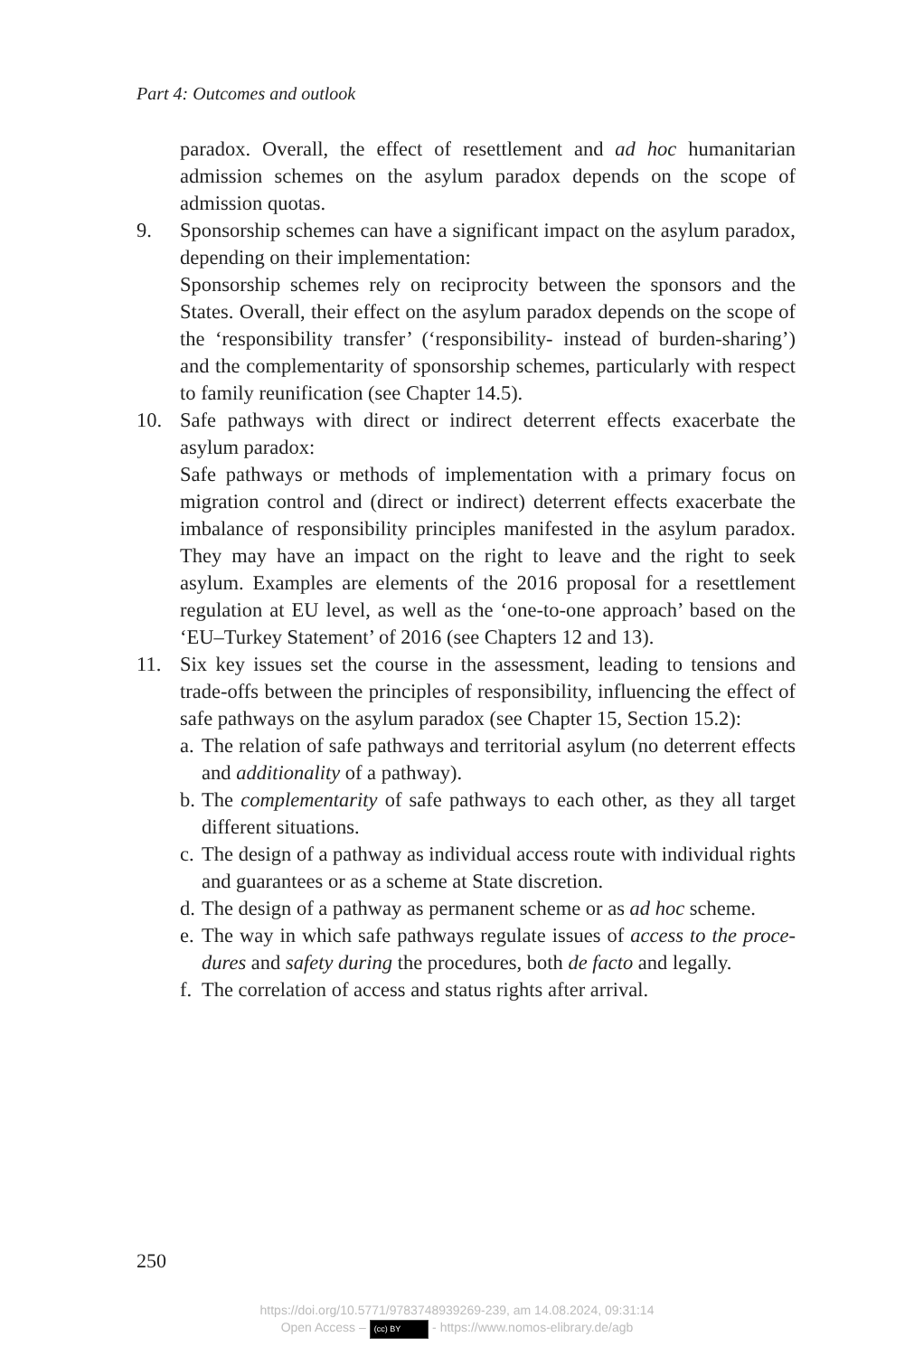Part 4: Outcomes and outlook
paradox. Overall, the effect of resettlement and ad hoc humanitarian admission schemes on the asylum paradox depends on the scope of admission quotas.
9. Sponsorship schemes can have a significant impact on the asylum paradox, depending on their implementation:
Sponsorship schemes rely on reciprocity between the sponsors and the States. Overall, their effect on the asylum paradox depends on the scope of the ‘responsibility transfer’ (‘responsibility- instead of burden-sharing’) and the complementarity of sponsorship schemes, particularly with respect to family reunification (see Chapter 14.5).
10. Safe pathways with direct or indirect deterrent effects exacerbate the asylum paradox:
Safe pathways or methods of implementation with a primary focus on migration control and (direct or indirect) deterrent effects exacerbate the imbalance of responsibility principles manifested in the asylum paradox. They may have an impact on the right to leave and the right to seek asylum. Examples are elements of the 2016 proposal for a resettlement regulation at EU level, as well as the ‘one-to-one approach’ based on the ‘EU–Turkey Statement’ of 2016 (see Chapters 12 and 13).
11. Six key issues set the course in the assessment, leading to tensions and trade-offs between the principles of responsibility, influencing the effect of safe pathways on the asylum paradox (see Chapter 15, Section 15.2):
a.
The relation of safe pathways and territorial asylum (no deterrent effects and additionality of a pathway).
b.
The complementarity of safe pathways to each other, as they all target different situations.
c.
The design of a pathway as individual access route with individual rights and guarantees or as a scheme at State discretion.
d.
The design of a pathway as permanent scheme or as ad hoc scheme.
e.
The way in which safe pathways regulate issues of access to the proce­dures and safety during the procedures, both de facto and legally.
f.
The correlation of access and status rights after arrival.
250
https://doi.org/10.5771/9783748939269-239, am 14.08.2024, 09:31:14
Open Access – (cc) BY - https://www.nomos-elibrary.de/agb